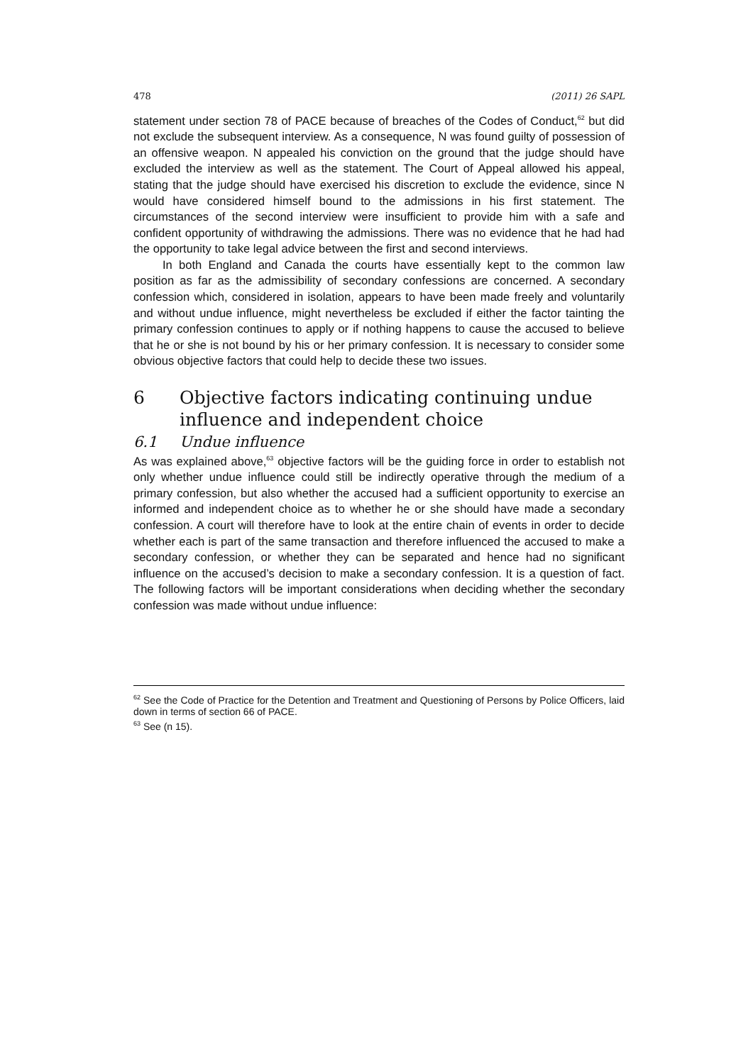478 (2011) 26 SAPL
statement under section 78 of PACE because of breaches of the Codes of Conduct,<sup>62</sup> but did not exclude the subsequent interview. As a consequence, N was found guilty of possession of an offensive weapon. N appealed his conviction on the ground that the judge should have excluded the interview as well as the statement. The Court of Appeal allowed his appeal, stating that the judge should have exercised his discretion to exclude the evidence, since N would have considered himself bound to the admissions in his first statement. The circumstances of the second interview were insufficient to provide him with a safe and confident opportunity of withdrawing the admissions. There was no evidence that he had had the opportunity to take legal advice between the first and second interviews.
In both England and Canada the courts have essentially kept to the common law position as far as the admissibility of secondary confessions are concerned. A secondary confession which, considered in isolation, appears to have been made freely and voluntarily and without undue influence, might nevertheless be excluded if either the factor tainting the primary confession continues to apply or if nothing happens to cause the accused to believe that he or she is not bound by his or her primary confession. It is necessary to consider some obvious objective factors that could help to decide these two issues.
6 Objective factors indicating continuing undue influence and independent choice
6.1 Undue influence
As was explained above,<sup>63</sup> objective factors will be the guiding force in order to establish not only whether undue influence could still be indirectly operative through the medium of a primary confession, but also whether the accused had a sufficient opportunity to exercise an informed and independent choice as to whether he or she should have made a secondary confession. A court will therefore have to look at the entire chain of events in order to decide whether each is part of the same transaction and therefore influenced the accused to make a secondary confession, or whether they can be separated and hence had no significant influence on the accused’s decision to make a secondary confes­sion. It is a question of fact. The following factors will be important considerations when deciding whether the secondary confession was made without undue influence:
<sup>62</sup> See the Code of Practice for the Detention and Treatment and Questioning of Persons by Police Officers, laid down in terms of section 66 of PACE.
<sup>63</sup> See (n 15).